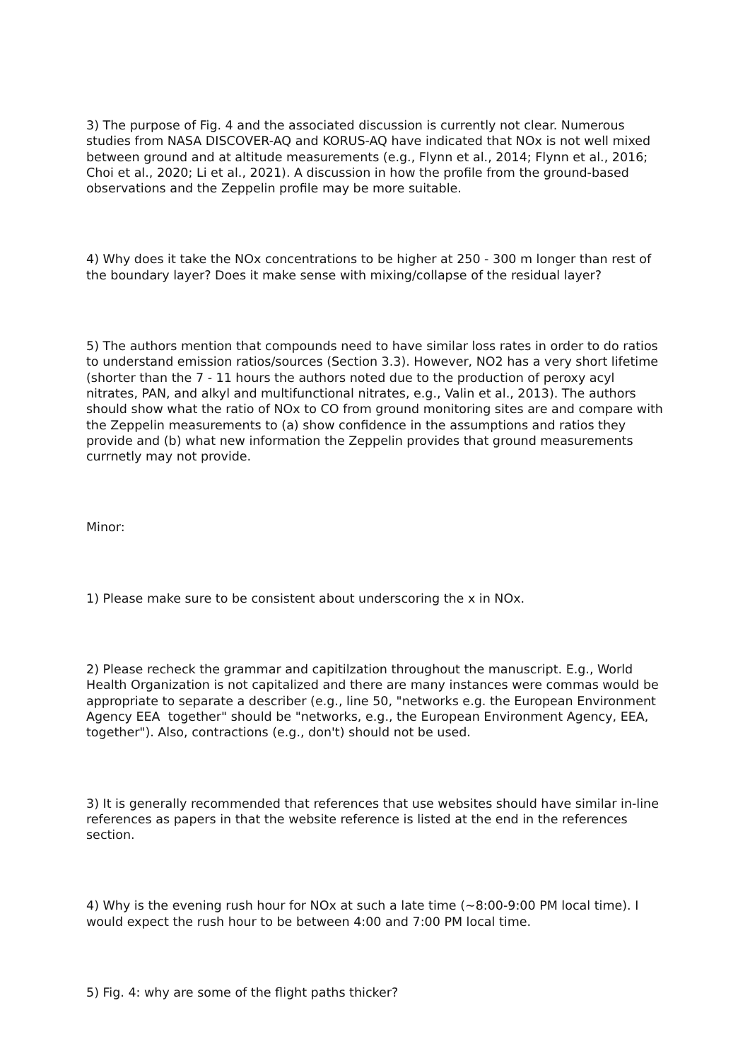3) The purpose of Fig. 4 and the associated discussion is currently not clear. Numerous studies from NASA DISCOVER-AQ and KORUS-AQ have indicated that NOx is not well mixed between ground and at altitude measurements (e.g., Flynn et al., 2014; Flynn et al., 2016; Choi et al., 2020; Li et al., 2021). A discussion in how the profile from the ground-based observations and the Zeppelin profile may be more suitable.
4) Why does it take the NOx concentrations to be higher at 250 - 300 m longer than rest of the boundary layer? Does it make sense with mixing/collapse of the residual layer?
5) The authors mention that compounds need to have similar loss rates in order to do ratios to understand emission ratios/sources (Section 3.3). However, NO2 has a very short lifetime (shorter than the 7 - 11 hours the authors noted due to the production of peroxy acyl nitrates, PAN, and alkyl and multifunctional nitrates, e.g., Valin et al., 2013). The authors should show what the ratio of NOx to CO from ground monitoring sites are and compare with the Zeppelin measurements to (a) show confidence in the assumptions and ratios they provide and (b) what new information the Zeppelin provides that ground measurements currnetly may not provide.
Minor:
1) Please make sure to be consistent about underscoring the x in NOx.
2) Please recheck the grammar and capitilzation throughout the manuscript. E.g., World Health Organization is not capitalized and there are many instances were commas would be appropriate to separate a describer (e.g., line 50, "networks e.g. the European Environment Agency EEA together" should be "networks, e.g., the European Environment Agency, EEA, together"). Also, contractions (e.g., don't) should not be used.
3) It is generally recommended that references that use websites should have similar in-line references as papers in that the website reference is listed at the end in the references section.
4) Why is the evening rush hour for NOx at such a late time (~8:00-9:00 PM local time). I would expect the rush hour to be between 4:00 and 7:00 PM local time.
5) Fig. 4: why are some of the flight paths thicker?